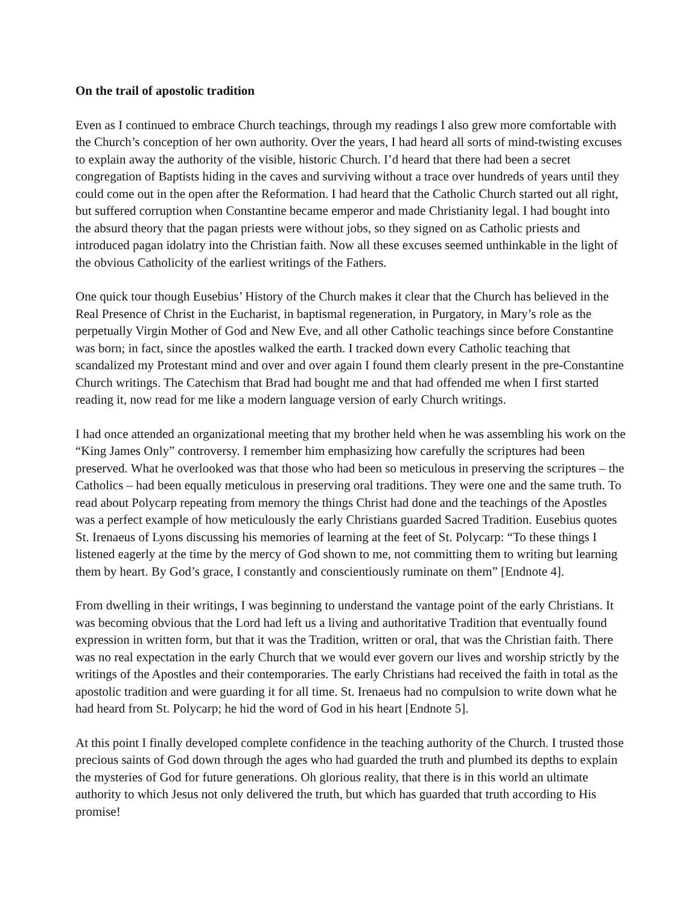On the trail of apostolic tradition
Even as I continued to embrace Church teachings, through my readings I also grew more comfortable with the Church’s conception of her own authority. Over the years, I had heard all sorts of mind-twisting excuses to explain away the authority of the visible, historic Church. I’d heard that there had been a secret congregation of Baptists hiding in the caves and surviving without a trace over hundreds of years until they could come out in the open after the Reformation. I had heard that the Catholic Church started out all right, but suffered corruption when Constantine became emperor and made Christianity legal. I had bought into the absurd theory that the pagan priests were without jobs, so they signed on as Catholic priests and introduced pagan idolatry into the Christian faith. Now all these excuses seemed unthinkable in the light of the obvious Catholicity of the earliest writings of the Fathers.
One quick tour though Eusebius’ History of the Church makes it clear that the Church has believed in the Real Presence of Christ in the Eucharist, in baptismal regeneration, in Purgatory, in Mary’s role as the perpetually Virgin Mother of God and New Eve, and all other Catholic teachings since before Constantine was born; in fact, since the apostles walked the earth. I tracked down every Catholic teaching that scandalized my Protestant mind and over and over again I found them clearly present in the pre-Constantine Church writings. The Catechism that Brad had bought me and that had offended me when I first started reading it, now read for me like a modern language version of early Church writings.
I had once attended an organizational meeting that my brother held when he was assembling his work on the “King James Only” controversy. I remember him emphasizing how carefully the scriptures had been preserved. What he overlooked was that those who had been so meticulous in preserving the scriptures – the Catholics – had been equally meticulous in preserving oral traditions. They were one and the same truth. To read about Polycarp repeating from memory the things Christ had done and the teachings of the Apostles was a perfect example of how meticulously the early Christians guarded Sacred Tradition. Eusebius quotes St. Irenaeus of Lyons discussing his memories of learning at the feet of St. Polycarp: “To these things I listened eagerly at the time by the mercy of God shown to me, not committing them to writing but learning them by heart. By God’s grace, I constantly and conscientiously ruminate on them” [Endnote 4].
From dwelling in their writings, I was beginning to understand the vantage point of the early Christians. It was becoming obvious that the Lord had left us a living and authoritative Tradition that eventually found expression in written form, but that it was the Tradition, written or oral, that was the Christian faith. There was no real expectation in the early Church that we would ever govern our lives and worship strictly by the writings of the Apostles and their contemporaries. The early Christians had received the faith in total as the apostolic tradition and were guarding it for all time. St. Irenaeus had no compulsion to write down what he had heard from St. Polycarp; he hid the word of God in his heart [Endnote 5].
At this point I finally developed complete confidence in the teaching authority of the Church. I trusted those precious saints of God down through the ages who had guarded the truth and plumbed its depths to explain the mysteries of God for future generations. Oh glorious reality, that there is in this world an ultimate authority to which Jesus not only delivered the truth, but which has guarded that truth according to His promise!